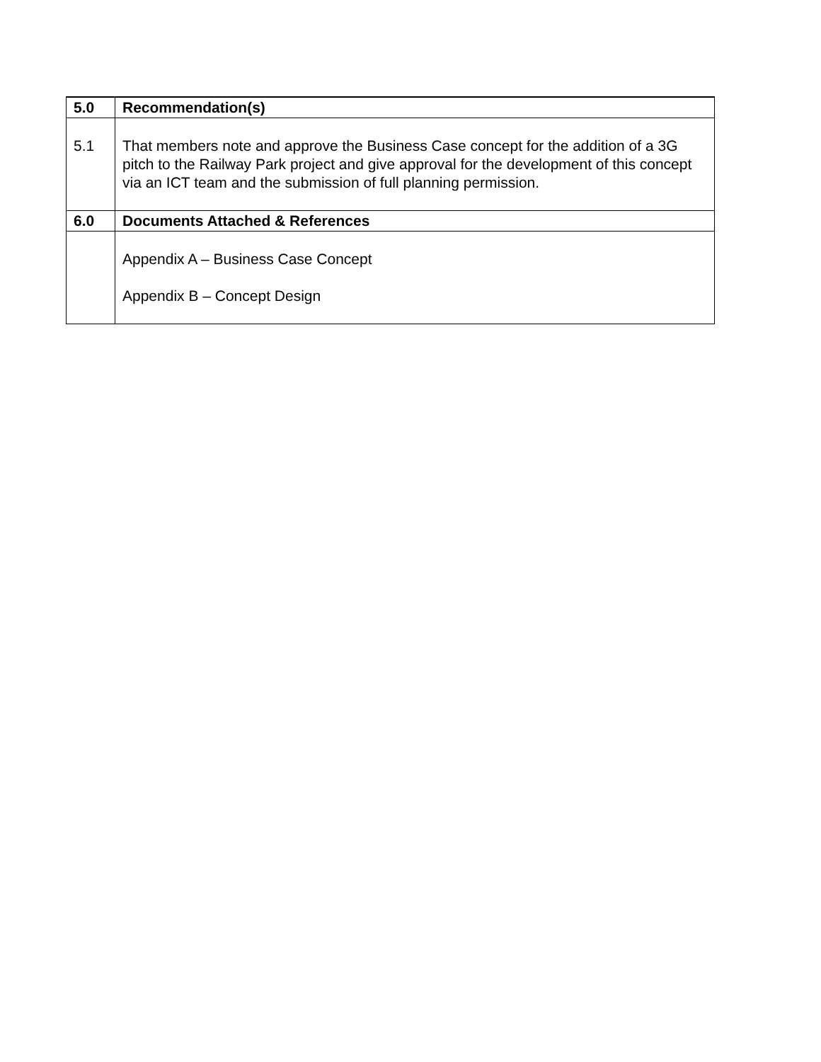| 5.0 | Recommendation(s) |
| --- | --- |
| 5.1 | That members note and approve the Business Case concept for the addition of a 3G pitch to the Railway Park project and give approval for the development of this concept via an ICT team and the submission of full planning permission. |
| 6.0 | Documents Attached & References |
| | Appendix A – Business Case Concept Appendix B – Concept Design |